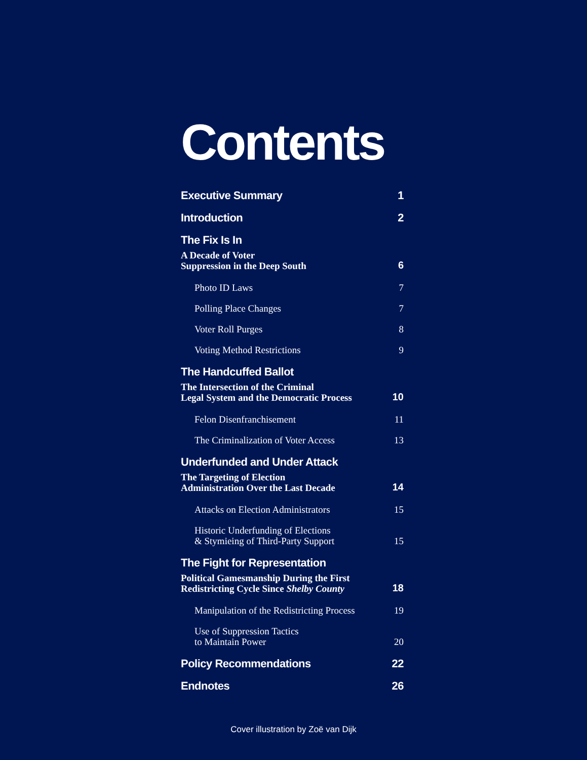Contents
Executive Summary 1
Introduction 2
The Fix Is In
A Decade of Voter
Suppression in the Deep South 6
Photo ID Laws 7
Polling Place Changes 7
Voter Roll Purges 8
Voting Method Restrictions 9
The Handcuffed Ballot
The Intersection of the Criminal
Legal System and the Democratic Process 10
Felon Disenfranchisement 11
The Criminalization of Voter Access 13
Underfunded and Under Attack
The Targeting of Election
Administration Over the Last Decade 14
Attacks on Election Administrators 15
Historic Underfunding of Elections
& Stymieing of Third-Party Support 15
The Fight for Representation
Political Gamesmanship During the First
Redistricting Cycle Since Shelby County 18
Manipulation of the Redistricting Process 19
Use of Suppression Tactics
to Maintain Power 20
Policy Recommendations 22
Endnotes 26
Cover illustration by Zoë van Dijk